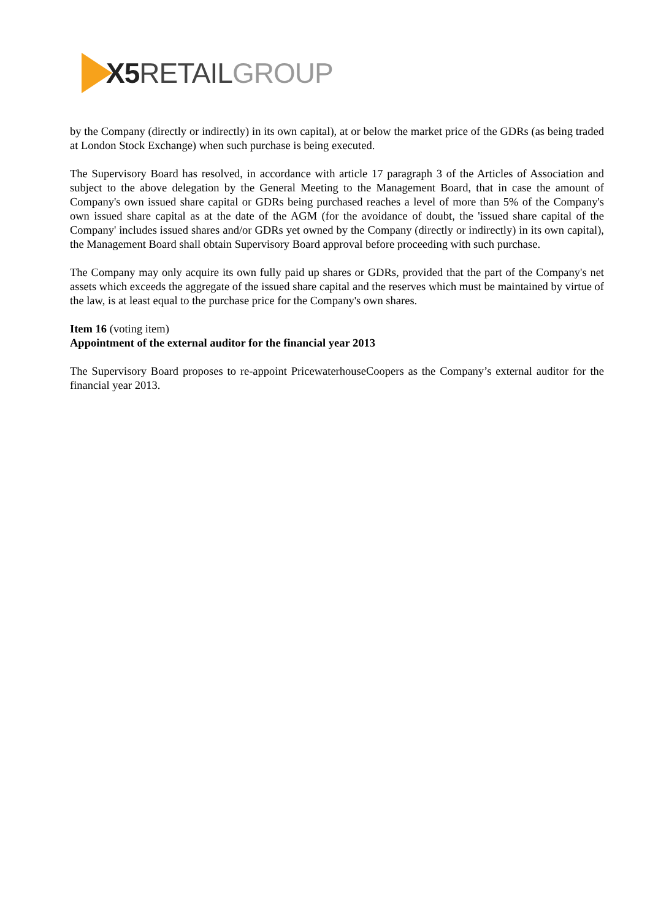X5 RETAIL GROUP
by the Company (directly or indirectly) in its own capital), at or below the market price of the GDRs (as being traded at London Stock Exchange) when such purchase is being executed.
The Supervisory Board has resolved, in accordance with article 17 paragraph 3 of the Articles of Association and subject to the above delegation by the General Meeting to the Management Board, that in case the amount of Company's own issued share capital or GDRs being purchased reaches a level of more than 5% of the Company's own issued share capital as at the date of the AGM (for the avoidance of doubt, the 'issued share capital of the Company' includes issued shares and/or GDRs yet owned by the Company (directly or indirectly) in its own capital), the Management Board shall obtain Supervisory Board approval before proceeding with such purchase.
The Company may only acquire its own fully paid up shares or GDRs, provided that the part of the Company's net assets which exceeds the aggregate of the issued share capital and the reserves which must be maintained by virtue of the law, is at least equal to the purchase price for the Company's own shares.
Item 16 (voting item)
Appointment of the external auditor for the financial year 2013
The Supervisory Board proposes to re-appoint PricewaterhouseCoopers as the Company’s external auditor for the financial year 2013.